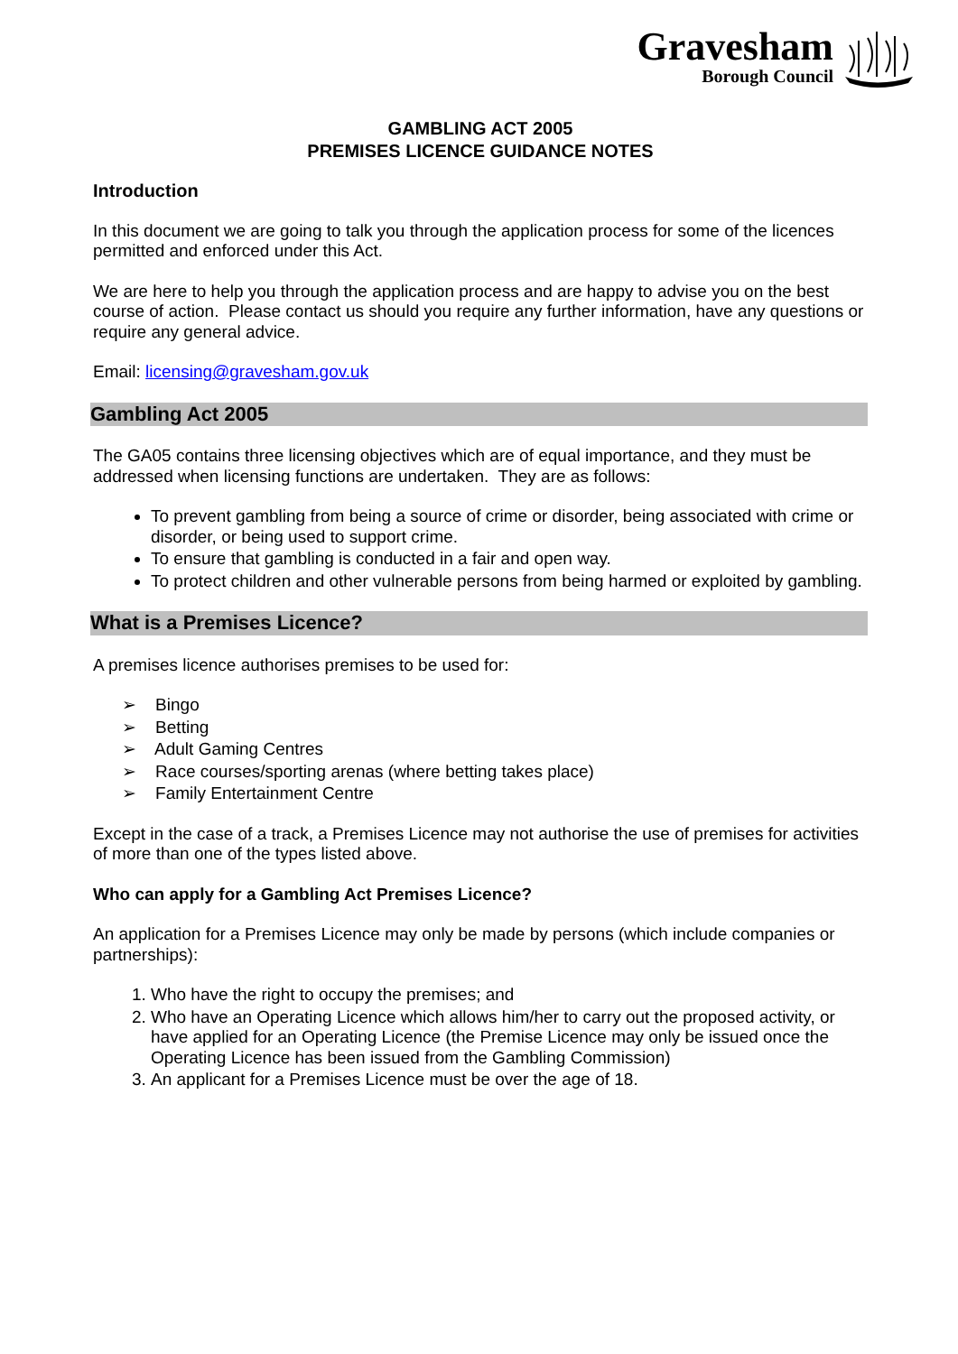Gravesham
Borough Council
GAMBLING ACT 2005
PREMISES LICENCE GUIDANCE NOTES
Introduction
In this document we are going to talk you through the application process for some of the licences permitted and enforced under this Act.
We are here to help you through the application process and are happy to advise you on the best course of action. Please contact us should you require any further information, have any questions or require any general advice.
Email: licensing@gravesham.gov.uk
Gambling Act 2005
The GA05 contains three licensing objectives which are of equal importance, and they must be addressed when licensing functions are undertaken. They are as follows:
To prevent gambling from being a source of crime or disorder, being associated with crime or disorder, or being used to support crime.
To ensure that gambling is conducted in a fair and open way.
To protect children and other vulnerable persons from being harmed or exploited by gambling.
What is a Premises Licence?
A premises licence authorises premises to be used for:
➢ Bingo
➢ Betting
➢ Adult Gaming Centres
➢ Race courses/sporting arenas (where betting takes place)
➢ Family Entertainment Centre
Except in the case of a track, a Premises Licence may not authorise the use of premises for activities of more than one of the types listed above.
Who can apply for a Gambling Act Premises Licence?
An application for a Premises Licence may only be made by persons (which include companies or partnerships):
1. Who have the right to occupy the premises; and
2. Who have an Operating Licence which allows him/her to carry out the proposed activity, or have applied for an Operating Licence (the Premise Licence may only be issued once the Operating Licence has been issued from the Gambling Commission)
3. An applicant for a Premises Licence must be over the age of 18.